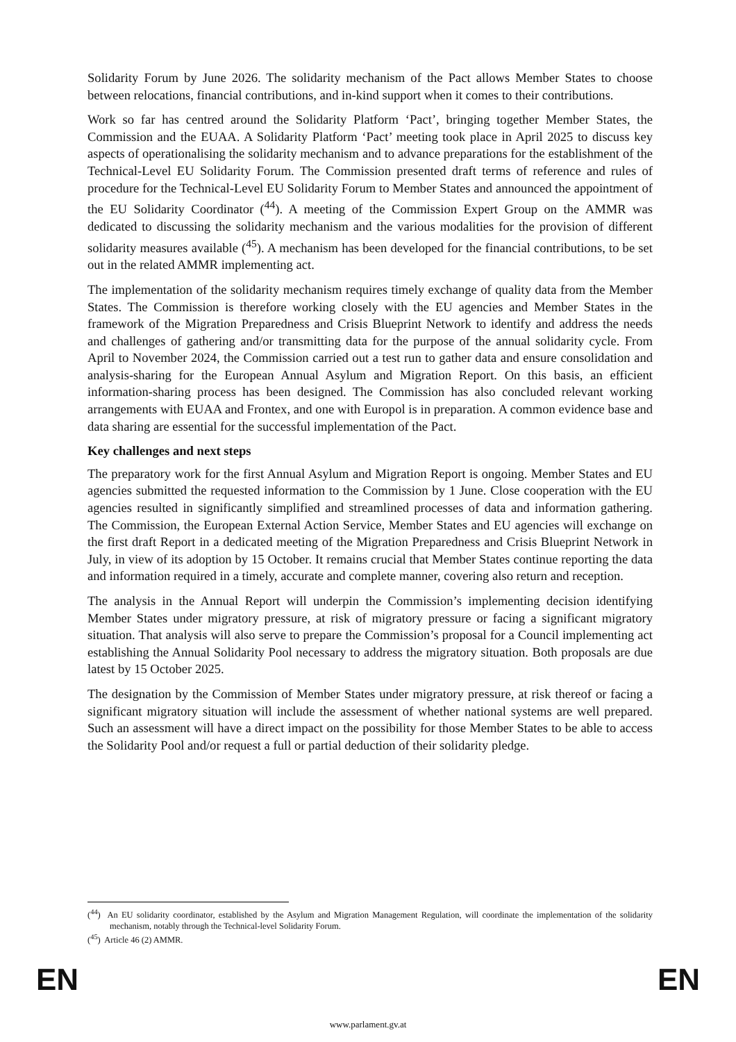Solidarity Forum by June 2026. The solidarity mechanism of the Pact allows Member States to choose between relocations, financial contributions, and in-kind support when it comes to their contributions.
Work so far has centred around the Solidarity Platform ‘Pact’, bringing together Member States, the Commission and the EUAA. A Solidarity Platform ‘Pact’ meeting took place in April 2025 to discuss key aspects of operationalising the solidarity mechanism and to advance preparations for the establishment of the Technical-Level EU Solidarity Forum. The Commission presented draft terms of reference and rules of procedure for the Technical-Level EU Solidarity Forum to Member States and announced the appointment of the EU Solidarity Coordinator (<sup>44</sup>). A meeting of the Commission Expert Group on the AMMR was dedicated to discussing the solidarity mechanism and the various modalities for the provision of different solidarity measures available (<sup>45</sup>). A mechanism has been developed for the financial contributions, to be set out in the related AMMR implementing act.
The implementation of the solidarity mechanism requires timely exchange of quality data from the Member States. The Commission is therefore working closely with the EU agencies and Member States in the framework of the Migration Preparedness and Crisis Blueprint Network to identify and address the needs and challenges of gathering and/or transmitting data for the purpose of the annual solidarity cycle. From April to November 2024, the Commission carried out a test run to gather data and ensure consolidation and analysis-sharing for the European Annual Asylum and Migration Report. On this basis, an efficient information-sharing process has been designed. The Commission has also concluded relevant working arrangements with EUAA and Frontex, and one with Europol is in preparation. A common evidence base and data sharing are essential for the successful implementation of the Pact.
Key challenges and next steps
The preparatory work for the first Annual Asylum and Migration Report is ongoing. Member States and EU agencies submitted the requested information to the Commission by 1 June. Close cooperation with the EU agencies resulted in significantly simplified and streamlined processes of data and information gathering. The Commission, the European External Action Service, Member States and EU agencies will exchange on the first draft Report in a dedicated meeting of the Migration Preparedness and Crisis Blueprint Network in July, in view of its adoption by 15 October. It remains crucial that Member States continue reporting the data and information required in a timely, accurate and complete manner, covering also return and reception.
The analysis in the Annual Report will underpin the Commission’s implementing decision identifying Member States under migratory pressure, at risk of migratory pressure or facing a significant migratory situation. That analysis will also serve to prepare the Commission’s proposal for a Council implementing act establishing the Annual Solidarity Pool necessary to address the migratory situation. Both proposals are due latest by 15 October 2025.
The designation by the Commission of Member States under migratory pressure, at risk thereof or facing a significant migratory situation will include the assessment of whether national systems are well prepared. Such an assessment will have a direct impact on the possibility for those Member States to be able to access the Solidarity Pool and/or request a full or partial deduction of their solidarity pledge.
(<sup>44</sup>) An EU solidarity coordinator, established by the Asylum and Migration Management Regulation, will coordinate the implementation of the solidarity mechanism, notably through the Technical-level Solidarity Forum.
(<sup>45</sup>) Article 46 (2) AMMR.
EN EN
www.parlament.gv.at